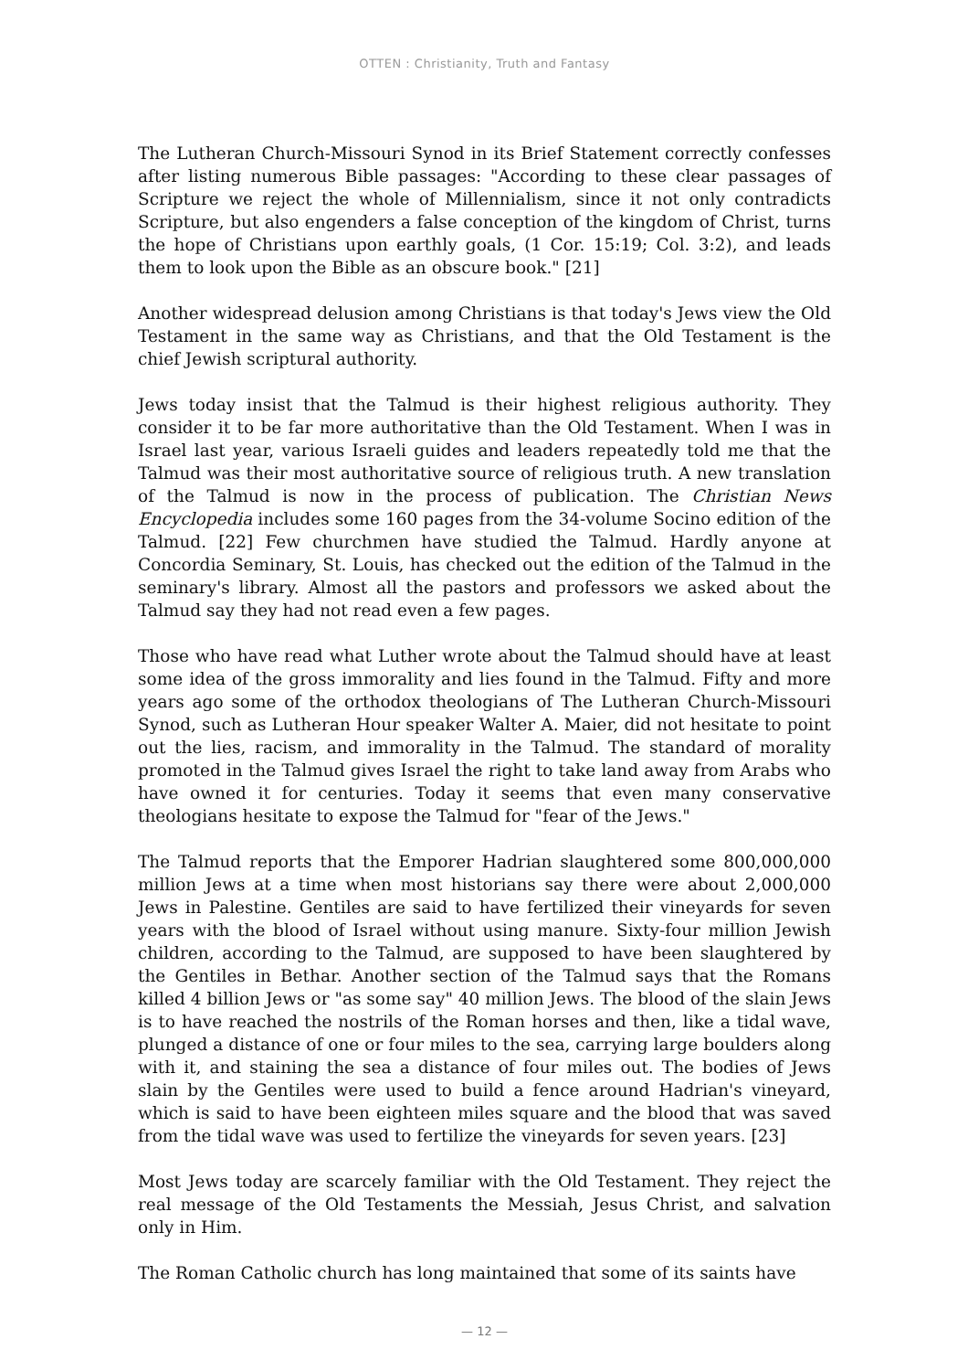OTTEN : Christianity, Truth and Fantasy
The Lutheran Church-Missouri Synod in its Brief Statement correctly confesses after listing numerous Bible passages: "According to these clear passages of Scripture we reject the whole of Millennialism, since it not only contradicts Scripture, but also engenders a false conception of the kingdom of Christ, turns the hope of Christians upon earthly goals, (1 Cor. 15:19; Col. 3:2), and leads them to look upon the Bible as an obscure book." [21]
Another widespread delusion among Christians is that today's Jews view the Old Testament in the same way as Christians, and that the Old Testament is the chief Jewish scriptural authority.
Jews today insist that the Talmud is their highest religious authority. They consider it to be far more authoritative than the Old Testament. When I was in Israel last year, various Israeli guides and leaders repeatedly told me that the Talmud was their most authoritative source of religious truth. A new translation of the Talmud is now in the process of publication. The Christian News Encyclopedia includes some 160 pages from the 34-volume Socino edition of the Talmud. [22] Few churchmen have studied the Talmud. Hardly anyone at Concordia Seminary, St. Louis, has checked out the edition of the Talmud in the seminary's library. Almost all the pastors and professors we asked about the Talmud say they had not read even a few pages.
Those who have read what Luther wrote about the Talmud should have at least some idea of the gross immorality and lies found in the Talmud. Fifty and more years ago some of the orthodox theologians of The Lutheran Church-Missouri Synod, such as Lutheran Hour speaker Walter A. Maier, did not hesitate to point out the lies, racism, and immorality in the Talmud. The standard of morality promoted in the Talmud gives Israel the right to take land away from Arabs who have owned it for centuries. Today it seems that even many conservative theologians hesitate to expose the Talmud for "fear of the Jews."
The Talmud reports that the Emporer Hadrian slaughtered some 800,000,000 million Jews at a time when most historians say there were about 2,000,000 Jews in Palestine. Gentiles are said to have fertilized their vineyards for seven years with the blood of Israel without using manure. Sixty-four million Jewish children, according to the Talmud, are supposed to have been slaughtered by the Gentiles in Bethar. Another section of the Talmud says that the Romans killed 4 billion Jews or "as some say" 40 million Jews. The blood of the slain Jews is to have reached the nostrils of the Roman horses and then, like a tidal wave, plunged a distance of one or four miles to the sea, carrying large boulders along with it, and staining the sea a distance of four miles out. The bodies of Jews slain by the Gentiles were used to build a fence around Hadrian's vineyard, which is said to have been eighteen miles square and the blood that was saved from the tidal wave was used to fertilize the vineyards for seven years. [23]
Most Jews today are scarcely familiar with the Old Testament. They reject the real message of the Old Testaments the Messiah, Jesus Christ, and salvation only in Him.
The Roman Catholic church has long maintained that some of its saints have
— 12 —